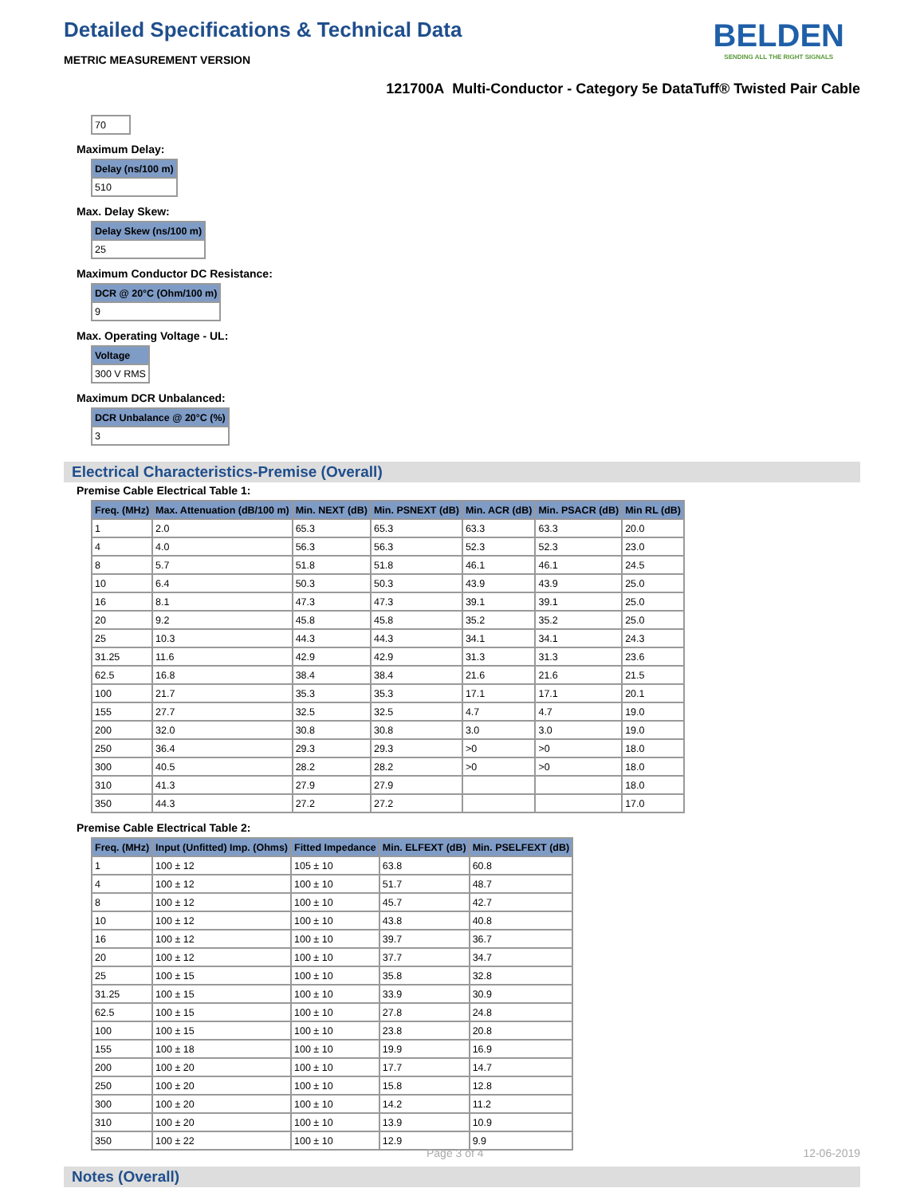Detailed Specifications & Technical Data
METRIC MEASUREMENT VERSION
BELDEN
SENDING ALL THE RIGHT SIGNALS
121700A Multi-Conductor - Category 5e DataTuff® Twisted Pair Cable
| 70 |
Maximum Delay:
| Delay (ns/100 m) |
| --- |
| 510 |
Max. Delay Skew:
| Delay Skew (ns/100 m) |
| --- |
| 25 |
Maximum Conductor DC Resistance:
| DCR @ 20°C (Ohm/100 m) |
| --- |
| 9 |
Max. Operating Voltage - UL:
| Voltage |
| --- |
| 300 V RMS |
Maximum DCR Unbalanced:
| DCR Unbalance @ 20°C (%) |
| --- |
| 3 |
Electrical Characteristics-Premise (Overall)
Premise Cable Electrical Table 1:
| Freq. (MHz) | Max. Attenuation (dB/100 m) | Min. NEXT (dB) | Min. PSNEXT (dB) | Min. ACR (dB) | Min. PSACR (dB) | Min RL (dB) |
| --- | --- | --- | --- | --- | --- | --- |
| 1 | 2.0 | 65.3 | 65.3 | 63.3 | 63.3 | 20.0 |
| 4 | 4.0 | 56.3 | 56.3 | 52.3 | 52.3 | 23.0 |
| 8 | 5.7 | 51.8 | 51.8 | 46.1 | 46.1 | 24.5 |
| 10 | 6.4 | 50.3 | 50.3 | 43.9 | 43.9 | 25.0 |
| 16 | 8.1 | 47.3 | 47.3 | 39.1 | 39.1 | 25.0 |
| 20 | 9.2 | 45.8 | 45.8 | 35.2 | 35.2 | 25.0 |
| 25 | 10.3 | 44.3 | 44.3 | 34.1 | 34.1 | 24.3 |
| 31.25 | 11.6 | 42.9 | 42.9 | 31.3 | 31.3 | 23.6 |
| 62.5 | 16.8 | 38.4 | 38.4 | 21.6 | 21.6 | 21.5 |
| 100 | 21.7 | 35.3 | 35.3 | 17.1 | 17.1 | 20.1 |
| 155 | 27.7 | 32.5 | 32.5 | 4.7 | 4.7 | 19.0 |
| 200 | 32.0 | 30.8 | 30.8 | 3.0 | 3.0 | 19.0 |
| 250 | 36.4 | 29.3 | 29.3 | >0 | >0 | 18.0 |
| 300 | 40.5 | 28.2 | 28.2 | >0 | >0 | 18.0 |
| 310 | 41.3 | 27.9 | 27.9 | | | 18.0 |
| 350 | 44.3 | 27.2 | 27.2 | | | 17.0 |
Premise Cable Electrical Table 2:
| Freq. (MHz) | Input (Unfitted) Imp. (Ohms) | Fitted Impedance | Min. ELFEXT (dB) | Min. PSELFEXT (dB) |
| --- | --- | --- | --- | --- |
| 1 | 100 ± 12 | 105 ± 10 | 63.8 | 60.8 |
| 4 | 100 ± 12 | 100 ± 10 | 51.7 | 48.7 |
| 8 | 100 ± 12 | 100 ± 10 | 45.7 | 42.7 |
| 10 | 100 ± 12 | 100 ± 10 | 43.8 | 40.8 |
| 16 | 100 ± 12 | 100 ± 10 | 39.7 | 36.7 |
| 20 | 100 ± 12 | 100 ± 10 | 37.7 | 34.7 |
| 25 | 100 ± 15 | 100 ± 10 | 35.8 | 32.8 |
| 31.25 | 100 ± 15 | 100 ± 10 | 33.9 | 30.9 |
| 62.5 | 100 ± 15 | 100 ± 10 | 27.8 | 24.8 |
| 100 | 100 ± 15 | 100 ± 10 | 23.8 | 20.8 |
| 155 | 100 ± 18 | 100 ± 10 | 19.9 | 16.9 |
| 200 | 100 ± 20 | 100 ± 10 | 17.7 | 14.7 |
| 250 | 100 ± 20 | 100 ± 10 | 15.8 | 12.8 |
| 300 | 100 ± 20 | 100 ± 10 | 14.2 | 11.2 |
| 310 | 100 ± 20 | 100 ± 10 | 13.9 | 10.9 |
| 350 | 100 ± 22 | 100 ± 10 | 12.9 | 9.9 |
Notes (Overall)
Page 3 of 4 12-06-2019